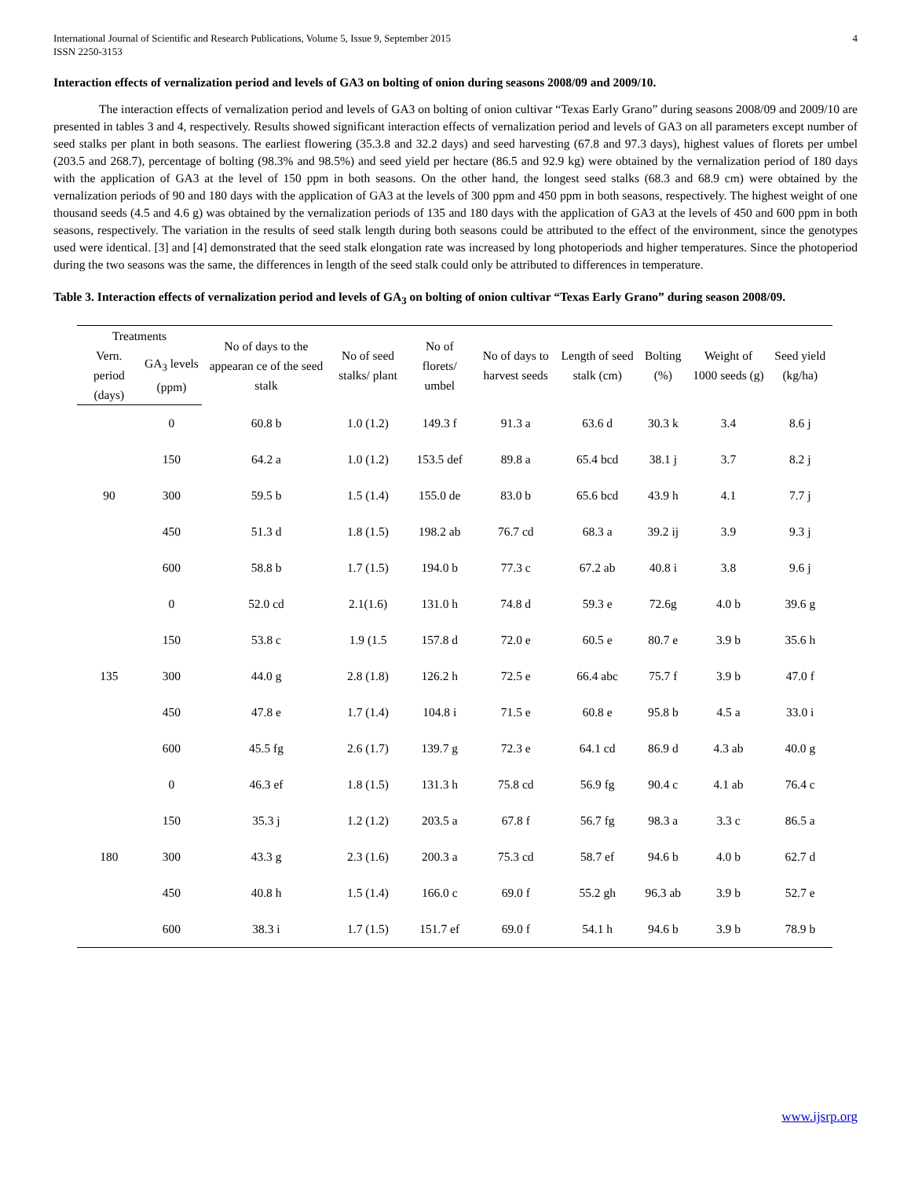International Journal of Scientific and Research Publications, Volume 5, Issue 9, September 2015
ISSN 2250-3153 4
Interaction effects of vernalization period and levels of GA3 on bolting of onion during seasons 2008/09 and 2009/10.
The interaction effects of vernalization period and levels of GA3 on bolting of onion cultivar “Texas Early Grano” during seasons 2008/09 and 2009/10 are presented in tables 3 and 4, respectively. Results showed significant interaction effects of vernalization period and levels of GA3 on all parameters except number of seed stalks per plant in both seasons. The earliest flowering (35.3.8 and 32.2 days) and seed harvesting (67.8 and 97.3 days), highest values of florets per umbel (203.5 and 268.7), percentage of bolting (98.3% and 98.5%) and seed yield per hectare (86.5 and 92.9 kg) were obtained by the vernalization period of 180 days with the application of GA3 at the level of 150 ppm in both seasons. On the other hand, the longest seed stalks (68.3 and 68.9 cm) were obtained by the vernalization periods of 90 and 180 days with the application of GA3 at the levels of 300 ppm and 450 ppm in both seasons, respectively. The highest weight of one thousand seeds (4.5 and 4.6 g) was obtained by the vernalization periods of 135 and 180 days with the application of GA3 at the levels of 450 and 600 ppm in both seasons, respectively. The variation in the results of seed stalk length during both seasons could be attributed to the effect of the environment, since the genotypes used were identical. [3] and [4] demonstrated that the seed stalk elongation rate was increased by long photoperiods and higher temperatures. Since the photoperiod during the two seasons was the same, the differences in length of the seed stalk could only be attributed to differences in temperature.
Table 3. Interaction effects of vernalization period and levels of GA<sub>3</sub> on bolting of onion cultivar “Texas Early Grano” during season 2008/09.
| Treatments | | No of days to the appearan ce of the seed stalk | No of seed stalks/ plant | No of florets/ umbel | No of days to harvest seeds | Length of seed stalk (cm) | Bolting (%) | Weight of 1000 seeds (g) | Seed yield (kg/ha) |
| --- | --- | --- | --- | --- | --- | --- | --- | --- | --- |
| Vern. period (days) | GA<sub>3</sub> levels (ppm) | | | | | | | | |
| 90 | 0 | 60.8 b | 1.0 (1.2) | 149.3 f | 91.3 a | 63.6 d | 30.3 k | 3.4 | 8.6 j |
| | 150 | 64.2 a | 1.0 (1.2) | 153.5 def | 89.8 a | 65.4 bcd | 38.1 j | 3.7 | 8.2 j |
| | 300 | 59.5 b | 1.5 (1.4) | 155.0 de | 83.0 b | 65.6 bcd | 43.9 h | 4.1 | 7.7 j |
| | 450 | 51.3 d | 1.8 (1.5) | 198.2 ab | 76.7 cd | 68.3 a | 39.2 ij | 3.9 | 9.3 j |
| | 600 | 58.8 b | 1.7 (1.5) | 194.0 b | 77.3 c | 67.2 ab | 40.8 i | 3.8 | 9.6 j |
| 135 | 0 | 52.0 cd | 2.1(1.6) | 131.0 h | 74.8 d | 59.3 e | 72.6g | 4.0 b | 39.6 g |
| | 150 | 53.8 c | 1.9 (1.5 | 157.8 d | 72.0 e | 60.5 e | 80.7 e | 3.9 b | 35.6 h |
| | 300 | 44.0 g | 2.8 (1.8) | 126.2 h | 72.5 e | 66.4 abc | 75.7 f | 3.9 b | 47.0 f |
| | 450 | 47.8 e | 1.7 (1.4) | 104.8 i | 71.5 e | 60.8 e | 95.8 b | 4.5 a | 33.0 i |
| | 600 | 45.5 fg | 2.6 (1.7) | 139.7 g | 72.3 e | 64.1 cd | 86.9 d | 4.3 ab | 40.0 g |
| 180 | 0 | 46.3 ef | 1.8 (1.5) | 131.3 h | 75.8 cd | 56.9 fg | 90.4 c | 4.1 ab | 76.4 c |
| | 150 | 35.3 j | 1.2 (1.2) | 203.5 a | 67.8 f | 56.7 fg | 98.3 a | 3.3 c | 86.5 a |
| | 300 | 43.3 g | 2.3 (1.6) | 200.3 a | 75.3 cd | 58.7 ef | 94.6 b | 4.0 b | 62.7 d |
| | 450 | 40.8 h | 1.5 (1.4) | 166.0 c | 69.0 f | 55.2 gh | 96.3 ab | 3.9 b | 52.7 e |
| | 600 | 38.3 i | 1.7 (1.5) | 151.7 ef | 69.0 f | 54.1 h | 94.6 b | 3.9 b | 78.9 b |
www.ijsrp.org